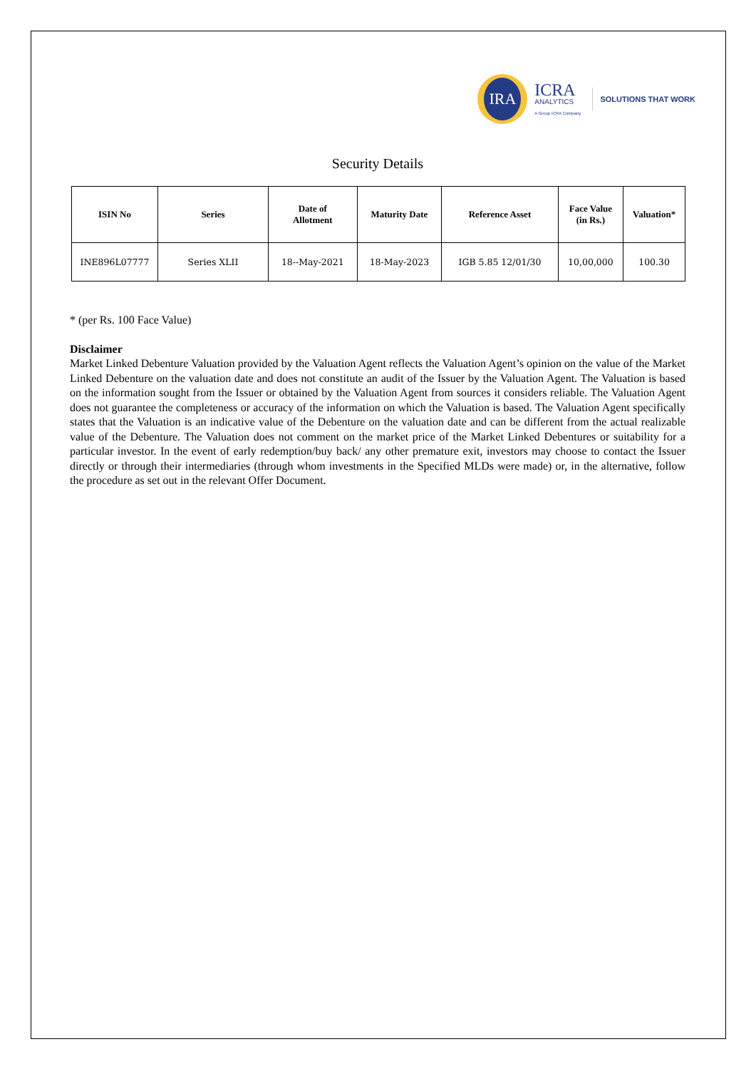IRA
ICRA
ANALYTICS
A Group ICRA Company
SOLUTIONS THAT WORK
Security Details
| ISIN No | Series | Date of Allotment | Maturity Date | Reference Asset | Face Value (in Rs.) | Valuation* |
| --- | --- | --- | --- | --- | --- | --- |
| INE896L07777 | Series XLII | 18--May-2021 | 18-May-2023 | IGB 5.85 12/01/30 | 10,00,000 | 100.30 |
* (per Rs. 100 Face Value)
Disclaimer
Market Linked Debenture Valuation provided by the Valuation Agent reflects the Valuation Agent’s opinion on the value of the Market Linked Debenture on the valuation date and does not constitute an audit of the Issuer by the Valuation Agent. The Valuation is based on the information sought from the Issuer or obtained by the Valuation Agent from sources it considers reliable. The Valuation Agent does not guarantee the completeness or accuracy of the information on which the Valuation is based. The Valuation Agent specifically states that the Valuation is an indicative value of the Debenture on the valuation date and can be different from the actual realizable value of the Debenture. The Valuation does not comment on the market price of the Market Linked Debentures or suitability for a particular investor. In the event of early redemption/buy back/ any other premature exit, investors may choose to contact the Issuer directly or through their intermediaries (through whom investments in the Specified MLDs were made) or, in the alternative, follow the procedure as set out in the relevant Offer Document.